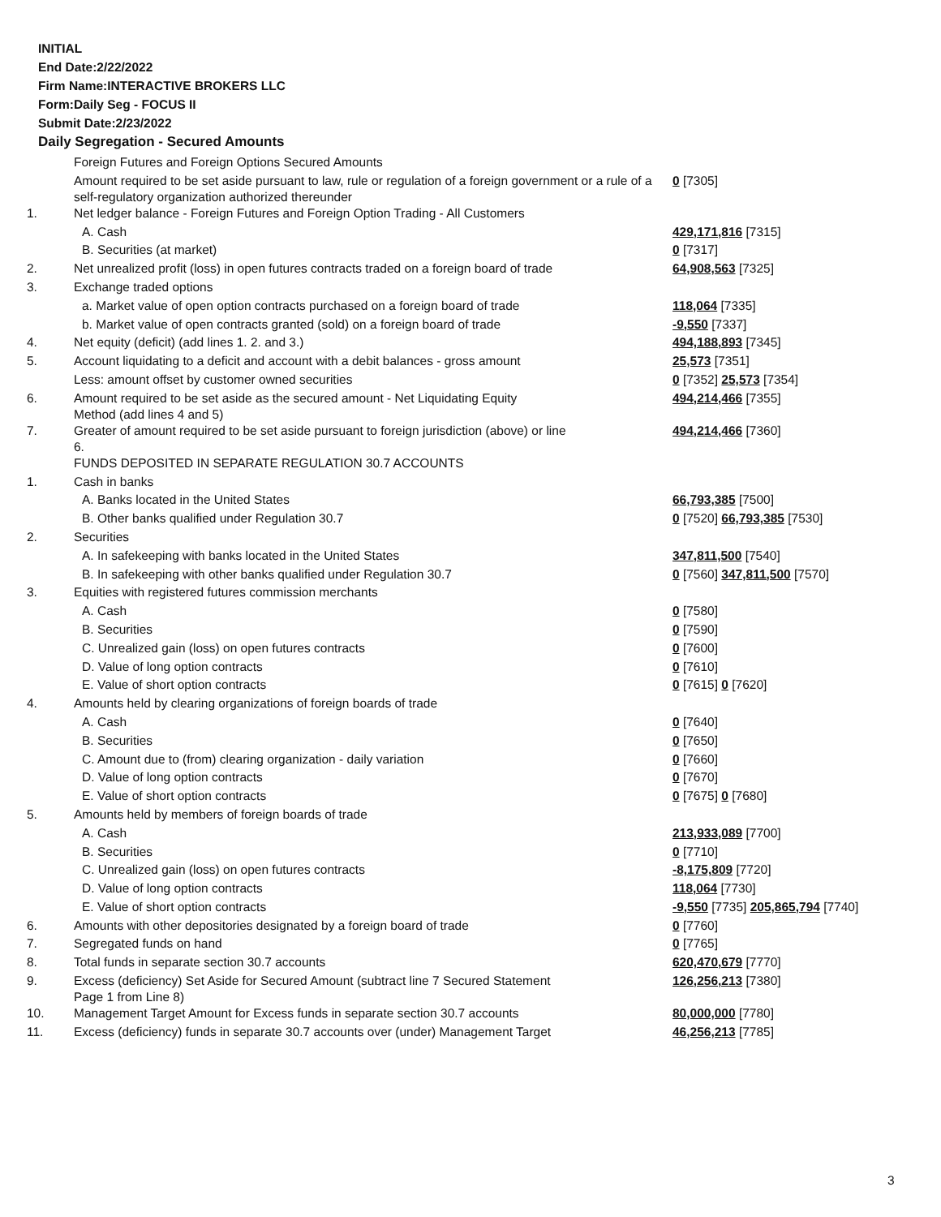INITIAL
End Date:2/22/2022
Firm Name:INTERACTIVE BROKERS LLC
Form:Daily Seg - FOCUS II
Submit Date:2/23/2022
Daily Segregation - Secured Amounts
| | Foreign Futures and Foreign Options Secured Amounts | |
| | Amount required to be set aside pursuant to law, rule or regulation of a foreign government or a rule of a self-regulatory organization authorized thereunder | 0 [7305] |
| 1. | Net ledger balance - Foreign Futures and Foreign Option Trading - All Customers | |
| | A. Cash | 429,171,816 [7315] |
| | B. Securities (at market) | 0 [7317] |
| 2. | Net unrealized profit (loss) in open futures contracts traded on a foreign board of trade | 64,908,563 [7325] |
| 3. | Exchange traded options | |
| | a. Market value of open option contracts purchased on a foreign board of trade | 118,064 [7335] |
| | b. Market value of open contracts granted (sold) on a foreign board of trade | -9,550 [7337] |
| 4. | Net equity (deficit) (add lines 1. 2. and 3.) | 494,188,893 [7345] |
| 5. | Account liquidating to a deficit and account with a debit balances - gross amount | 25,573 [7351] |
| | Less: amount offset by customer owned securities | 0 [7352] 25,573 [7354] |
| 6. | Amount required to be set aside as the secured amount - Net Liquidating Equity Method (add lines 4 and 5) | 494,214,466 [7355] |
| 7. | Greater of amount required to be set aside pursuant to foreign jurisdiction (above) or line 6. | 494,214,466 [7360] |
| | FUNDS DEPOSITED IN SEPARATE REGULATION 30.7 ACCOUNTS | |
| 1. | Cash in banks | |
| | A. Banks located in the United States | 66,793,385 [7500] |
| | B. Other banks qualified under Regulation 30.7 | 0 [7520] 66,793,385 [7530] |
| 2. | Securities | |
| | A. In safekeeping with banks located in the United States | 347,811,500 [7540] |
| | B. In safekeeping with other banks qualified under Regulation 30.7 | 0 [7560] 347,811,500 [7570] |
| 3. | Equities with registered futures commission merchants | |
| | A. Cash | 0 [7580] |
| | B. Securities | 0 [7590] |
| | C. Unrealized gain (loss) on open futures contracts | 0 [7600] |
| | D. Value of long option contracts | 0 [7610] |
| | E. Value of short option contracts | 0 [7615] 0 [7620] |
| 4. | Amounts held by clearing organizations of foreign boards of trade | |
| | A. Cash | 0 [7640] |
| | B. Securities | 0 [7650] |
| | C. Amount due to (from) clearing organization - daily variation | 0 [7660] |
| | D. Value of long option contracts | 0 [7670] |
| | E. Value of short option contracts | 0 [7675] 0 [7680] |
| 5. | Amounts held by members of foreign boards of trade | |
| | A. Cash | 213,933,089 [7700] |
| | B. Securities | 0 [7710] |
| | C. Unrealized gain (loss) on open futures contracts | -8,175,809 [7720] |
| | D. Value of long option contracts | 118,064 [7730] |
| | E. Value of short option contracts | -9,550 [7735] 205,865,794 [7740] |
| 6. | Amounts with other depositories designated by a foreign board of trade | 0 [7760] |
| 7. | Segregated funds on hand | 0 [7765] |
| 8. | Total funds in separate section 30.7 accounts | 620,470,679 [7770] |
| 9. | Excess (deficiency) Set Aside for Secured Amount (subtract line 7 Secured Statement Page 1 from Line 8) | 126,256,213 [7380] |
| 10. | Management Target Amount for Excess funds in separate section 30.7 accounts | 80,000,000 [7780] |
| 11. | Excess (deficiency) funds in separate 30.7 accounts over (under) Management Target | 46,256,213 [7785] |
3